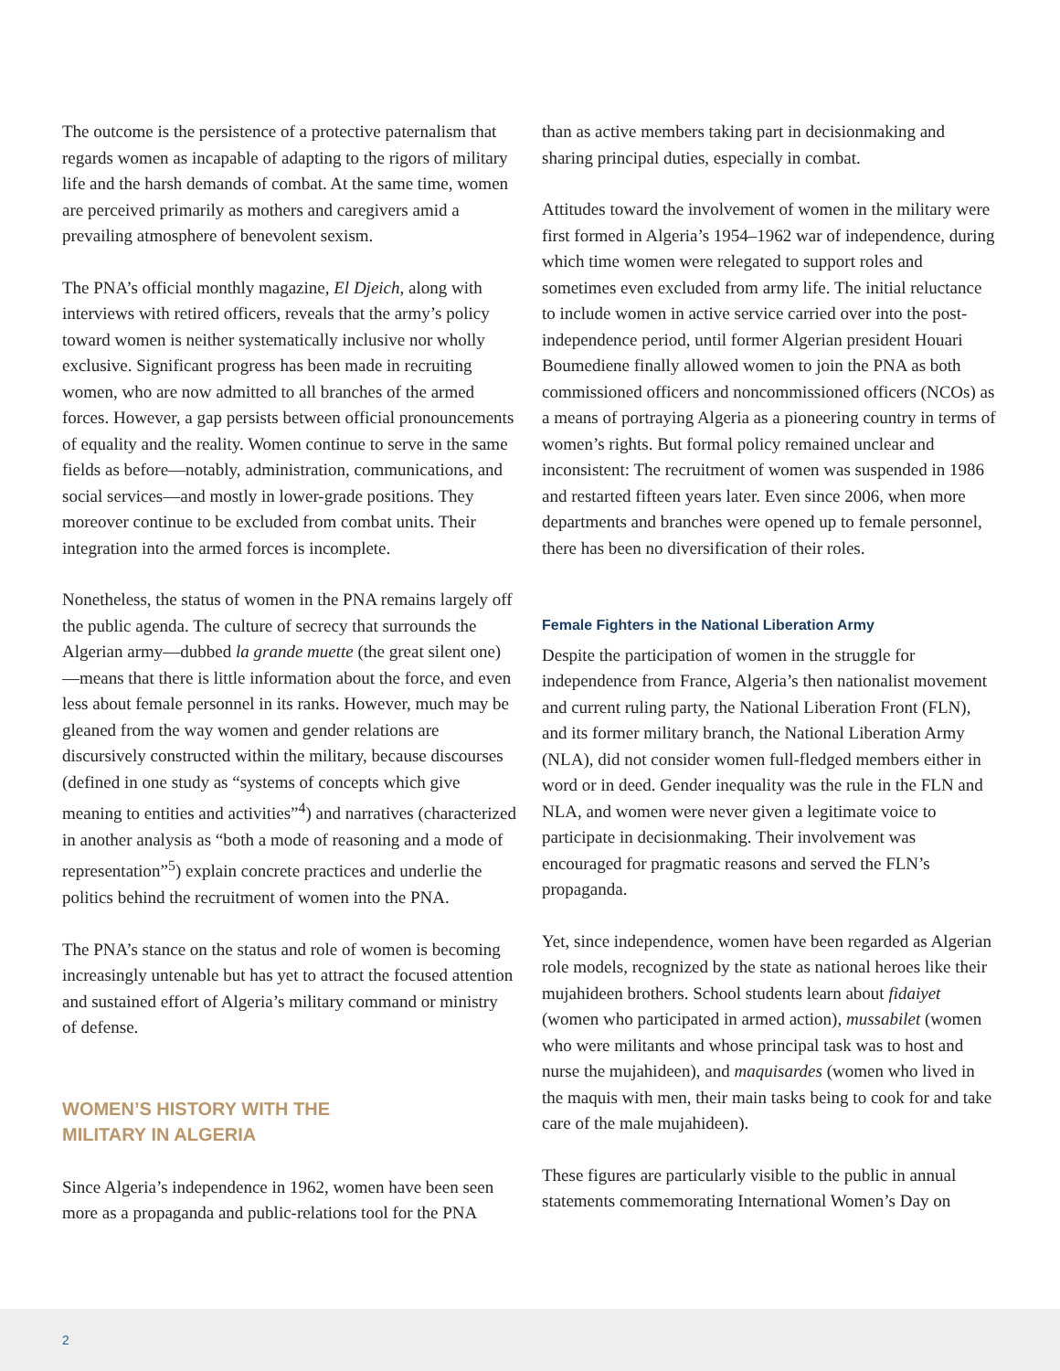The outcome is the persistence of a protective paternalism that regards women as incapable of adapting to the rigors of military life and the harsh demands of combat. At the same time, women are perceived primarily as mothers and caregivers amid a prevailing atmosphere of benevolent sexism.
The PNA’s official monthly magazine, El Djeich, along with interviews with retired officers, reveals that the army’s policy toward women is neither systematically inclusive nor wholly exclusive. Significant progress has been made in recruiting women, who are now admitted to all branches of the armed forces. However, a gap persists between official pronouncements of equality and the reality. Women continue to serve in the same fields as before—notably, administration, communications, and social services—and mostly in lower-grade positions. They moreover continue to be excluded from combat units. Their integration into the armed forces is incomplete.
Nonetheless, the status of women in the PNA remains largely off the public agenda. The culture of secrecy that surrounds the Algerian army—dubbed la grande muette (the great silent one)—means that there is little information about the force, and even less about female personnel in its ranks. However, much may be gleaned from the way women and gender relations are discursively constructed within the military, because discourses (defined in one study as “systems of concepts which give meaning to entities and activities”<sup>4</sup>) and narratives (characterized in another analysis as “both a mode of reasoning and a mode of representation”<sup>5</sup>) explain concrete practices and underlie the politics behind the recruitment of women into the PNA.
The PNA’s stance on the status and role of women is becoming increasingly untenable but has yet to attract the focused attention and sustained effort of Algeria’s military command or ministry of defense.
WOMEN’S HISTORY WITH THE
MILITARY IN ALGERIA
Since Algeria’s independence in 1962, women have been seen more as a propaganda and public-relations tool for the PNA
than as active members taking part in decisionmaking and sharing principal duties, especially in combat.
Attitudes toward the involvement of women in the military were first formed in Algeria’s 1954–1962 war of independence, during which time women were relegated to support roles and sometimes even excluded from army life. The initial reluctance to include women in active service carried over into the post-independence period, until former Algerian president Houari Boumediene finally allowed women to join the PNA as both commissioned officers and noncommissioned officers (NCOs) as a means of portraying Algeria as a pioneering country in terms of women’s rights. But formal policy remained unclear and inconsistent: The recruitment of women was suspended in 1986 and restarted fifteen years later. Even since 2006, when more departments and branches were opened up to female personnel, there has been no diversification of their roles.
Female Fighters in the National Liberation Army
Despite the participation of women in the struggle for independence from France, Algeria’s then nationalist movement and current ruling party, the National Liberation Front (FLN), and its former military branch, the National Liberation Army (NLA), did not consider women full-fledged members either in word or in deed. Gender inequality was the rule in the FLN and NLA, and women were never given a legitimate voice to participate in decisionmaking. Their involvement was encouraged for pragmatic reasons and served the FLN’s propaganda.
Yet, since independence, women have been regarded as Algerian role models, recognized by the state as national heroes like their mujahideen brothers. School students learn about fidaiyet (women who participated in armed action), mussabilet (women who were militants and whose principal task was to host and nurse the mujahideen), and maquisardes (women who lived in the maquis with men, their main tasks being to cook for and take care of the male mujahideen).
These figures are particularly visible to the public in annual statements commemorating International Women’s Day on
2